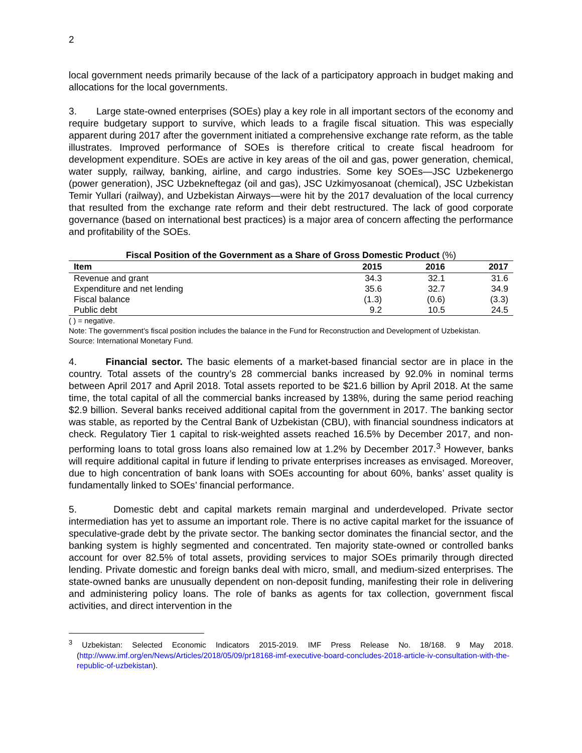2
local government needs primarily because of the lack of a participatory approach in budget making and allocations for the local governments.
3. Large state-owned enterprises (SOEs) play a key role in all important sectors of the economy and require budgetary support to survive, which leads to a fragile fiscal situation. This was especially apparent during 2017 after the government initiated a comprehensive exchange rate reform, as the table illustrates. Improved performance of SOEs is therefore critical to create fiscal headroom for development expenditure. SOEs are active in key areas of the oil and gas, power generation, chemical, water supply, railway, banking, airline, and cargo industries. Some key SOEs—JSC Uzbekenergo (power generation), JSC Uzbekneftegaz (oil and gas), JSC Uzkimyosanoat (chemical), JSC Uzbekistan Temir Yullari (railway), and Uzbekistan Airways—were hit by the 2017 devaluation of the local currency that resulted from the exchange rate reform and their debt restructured. The lack of good corporate governance (based on international best practices) is a major area of concern affecting the performance and profitability of the SOEs.
Fiscal Position of the Government as a Share of Gross Domestic Product (%)
| Item | 2015 | 2016 | 2017 |
| --- | --- | --- | --- |
| Revenue and grant | 34.3 | 32.1 | 31.6 |
| Expenditure and net lending | 35.6 | 32.7 | 34.9 |
| Fiscal balance | (1.3) | (0.6) | (3.3) |
| Public debt | 9.2 | 10.5 | 24.5 |
( ) = negative.
Note: The government’s fiscal position includes the balance in the Fund for Reconstruction and Development of Uzbekistan.
Source: International Monetary Fund.
4. Financial sector. The basic elements of a market-based financial sector are in place in the country. Total assets of the country’s 28 commercial banks increased by 92.0% in nominal terms between April 2017 and April 2018. Total assets reported to be $21.6 billion by April 2018. At the same time, the total capital of all the commercial banks increased by 138%, during the same period reaching $2.9 billion. Several banks received additional capital from the government in 2017. The banking sector was stable, as reported by the Central Bank of Uzbekistan (CBU), with financial soundness indicators at check. Regulatory Tier 1 capital to risk-weighted assets reached 16.5% by December 2017, and non-performing loans to total gross loans also remained low at 1.2% by December 2017.<sup>3</sup> However, banks will require additional capital in future if lending to private enterprises increases as envisaged. Moreover, due to high concentration of bank loans with SOEs accounting for about 60%, banks’ asset quality is fundamentally linked to SOEs’ financial performance.
5. Domestic debt and capital markets remain marginal and underdeveloped. Private sector intermediation has yet to assume an important role. There is no active capital market for the issuance of speculative-grade debt by the private sector. The banking sector dominates the financial sector, and the banking system is highly segmented and concentrated. Ten majority state-owned or controlled banks account for over 82.5% of total assets, providing services to major SOEs primarily through directed lending. Private domestic and foreign banks deal with micro, small, and medium-sized enterprises. The state-owned banks are unusually dependent on non-deposit funding, manifesting their role in delivering and administering policy loans. The role of banks as agents for tax collection, government fiscal activities, and direct intervention in the
<sup>3</sup> Uzbekistan: Selected Economic Indicators 2015-2019. IMF Press Release No. 18/168. 9 May 2018. (http://www.imf.org/en/News/Articles/2018/05/09/pr18168-imf-executive-board-concludes-2018-article-iv-consultation-with-the-republic-of-uzbekistan).